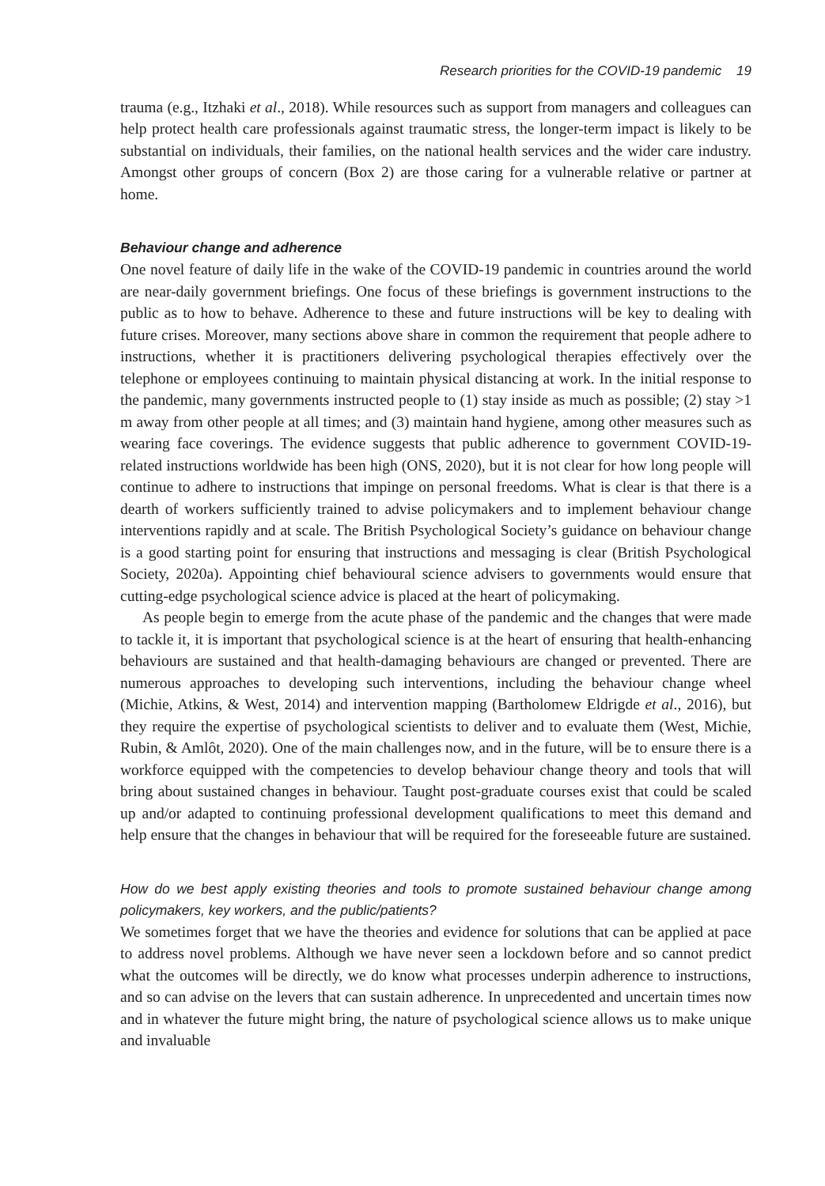Research priorities for the COVID-19 pandemic 19
trauma (e.g., Itzhaki et al., 2018). While resources such as support from managers and colleagues can help protect health care professionals against traumatic stress, the longer-term impact is likely to be substantial on individuals, their families, on the national health services and the wider care industry. Amongst other groups of concern (Box 2) are those caring for a vulnerable relative or partner at home.
Behaviour change and adherence
One novel feature of daily life in the wake of the COVID-19 pandemic in countries around the world are near-daily government briefings. One focus of these briefings is government instructions to the public as to how to behave. Adherence to these and future instructions will be key to dealing with future crises. Moreover, many sections above share in common the requirement that people adhere to instructions, whether it is practitioners delivering psychological therapies effectively over the telephone or employees continuing to maintain physical distancing at work. In the initial response to the pandemic, many governments instructed people to (1) stay inside as much as possible; (2) stay >1 m away from other people at all times; and (3) maintain hand hygiene, among other measures such as wearing face coverings. The evidence suggests that public adherence to government COVID-19-related instructions worldwide has been high (ONS, 2020), but it is not clear for how long people will continue to adhere to instructions that impinge on personal freedoms. What is clear is that there is a dearth of workers sufficiently trained to advise policymakers and to implement behaviour change interventions rapidly and at scale. The British Psychological Society’s guidance on behaviour change is a good starting point for ensuring that instructions and messaging is clear (British Psychological Society, 2020a). Appointing chief behavioural science advisers to governments would ensure that cutting-edge psychological science advice is placed at the heart of policymaking.
As people begin to emerge from the acute phase of the pandemic and the changes that were made to tackle it, it is important that psychological science is at the heart of ensuring that health-enhancing behaviours are sustained and that health-damaging behaviours are changed or prevented. There are numerous approaches to developing such interventions, including the behaviour change wheel (Michie, Atkins, & West, 2014) and intervention mapping (Bartholomew Eldrigde et al., 2016), but they require the expertise of psychological scientists to deliver and to evaluate them (West, Michie, Rubin, & Amlôt, 2020). One of the main challenges now, and in the future, will be to ensure there is a workforce equipped with the competencies to develop behaviour change theory and tools that will bring about sustained changes in behaviour. Taught post-graduate courses exist that could be scaled up and/or adapted to continuing professional development qualifications to meet this demand and help ensure that the changes in behaviour that will be required for the foreseeable future are sustained.
How do we best apply existing theories and tools to promote sustained behaviour change among policymakers, key workers, and the public/patients?
We sometimes forget that we have the theories and evidence for solutions that can be applied at pace to address novel problems. Although we have never seen a lockdown before and so cannot predict what the outcomes will be directly, we do know what processes underpin adherence to instructions, and so can advise on the levers that can sustain adherence. In unprecedented and uncertain times now and in whatever the future might bring, the nature of psychological science allows us to make unique and invaluable